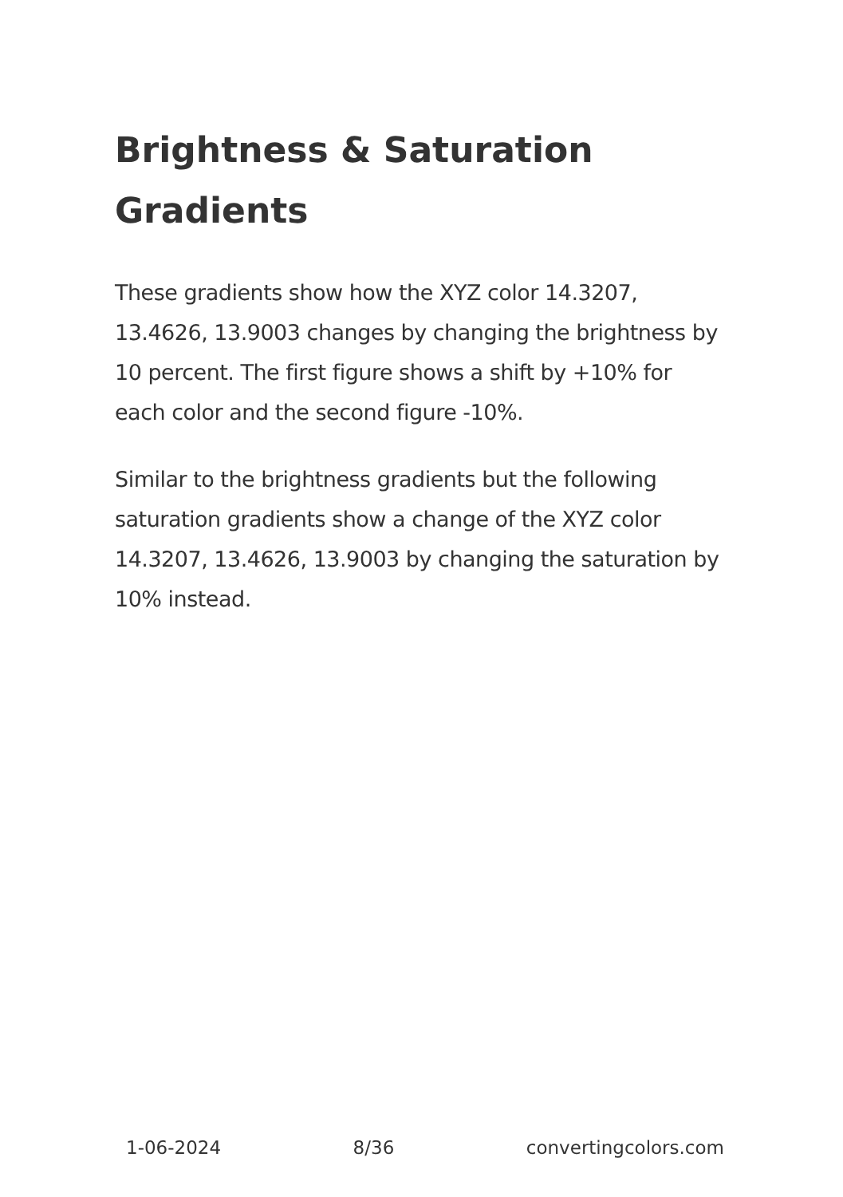Brightness & Saturation Gradients
These gradients show how the XYZ color 14.3207, 13.4626, 13.9003 changes by changing the brightness by 10 percent. The first figure shows a shift by +10% for each color and the second figure -10%.
Similar to the brightness gradients but the following saturation gradients show a change of the XYZ color 14.3207, 13.4626, 13.9003 by changing the saturation by 10% instead.
1-06-2024 8/36 convertingcolors.com